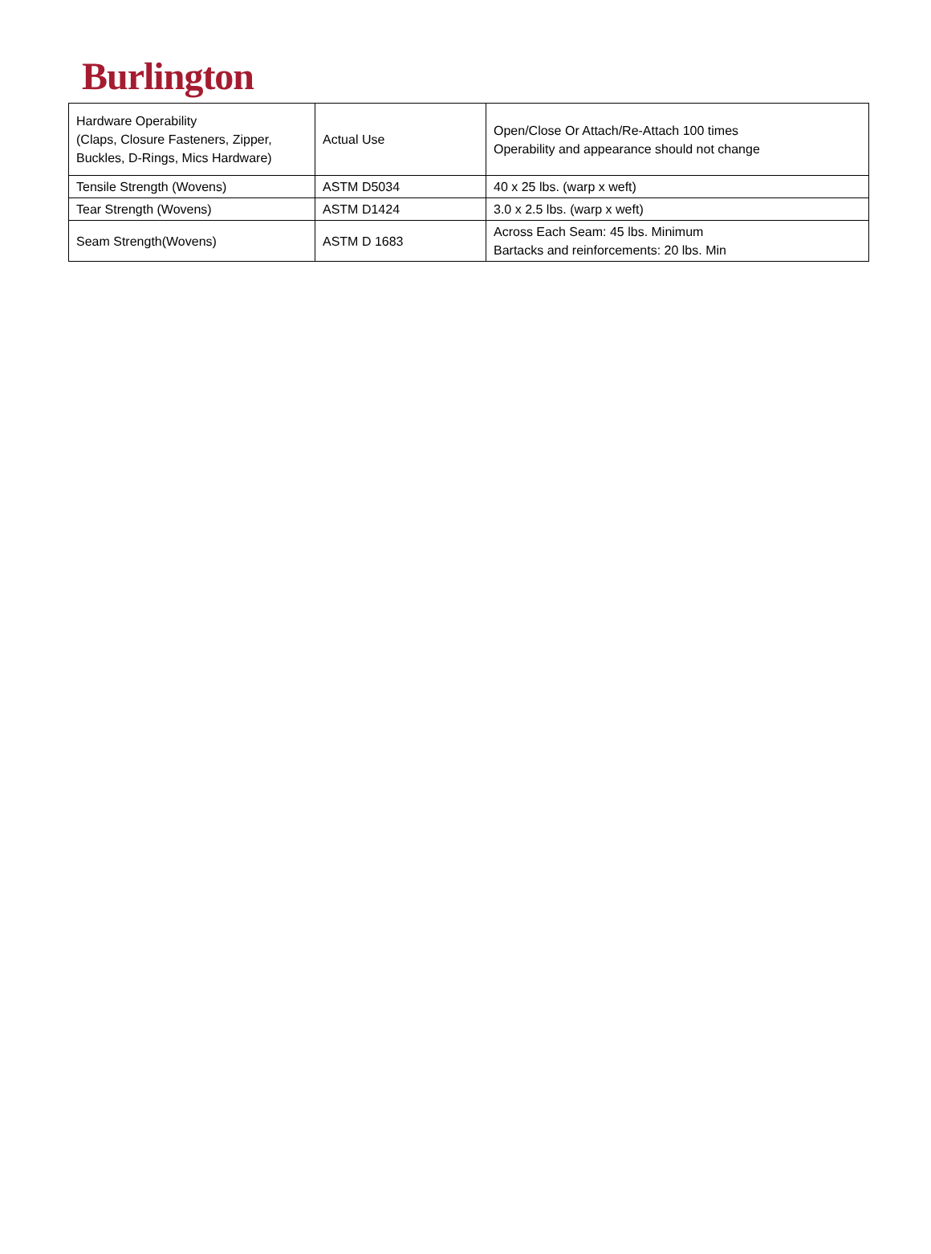Burlington
| Hardware Operability (Claps, Closure Fasteners, Zipper, Buckles, D-Rings, Mics Hardware) | Actual Use | Open/Close Or Attach/Re-Attach 100 times Operability and appearance should not change |
| Tensile Strength (Wovens) | ASTM D5034 | 40 x 25 lbs. (warp x weft) |
| Tear Strength (Wovens) | ASTM D1424 | 3.0 x 2.5 lbs. (warp x weft) |
| Seam Strength(Wovens) | ASTM D 1683 | Across Each Seam: 45 lbs. Minimum Bartacks and reinforcements: 20 lbs. Min |